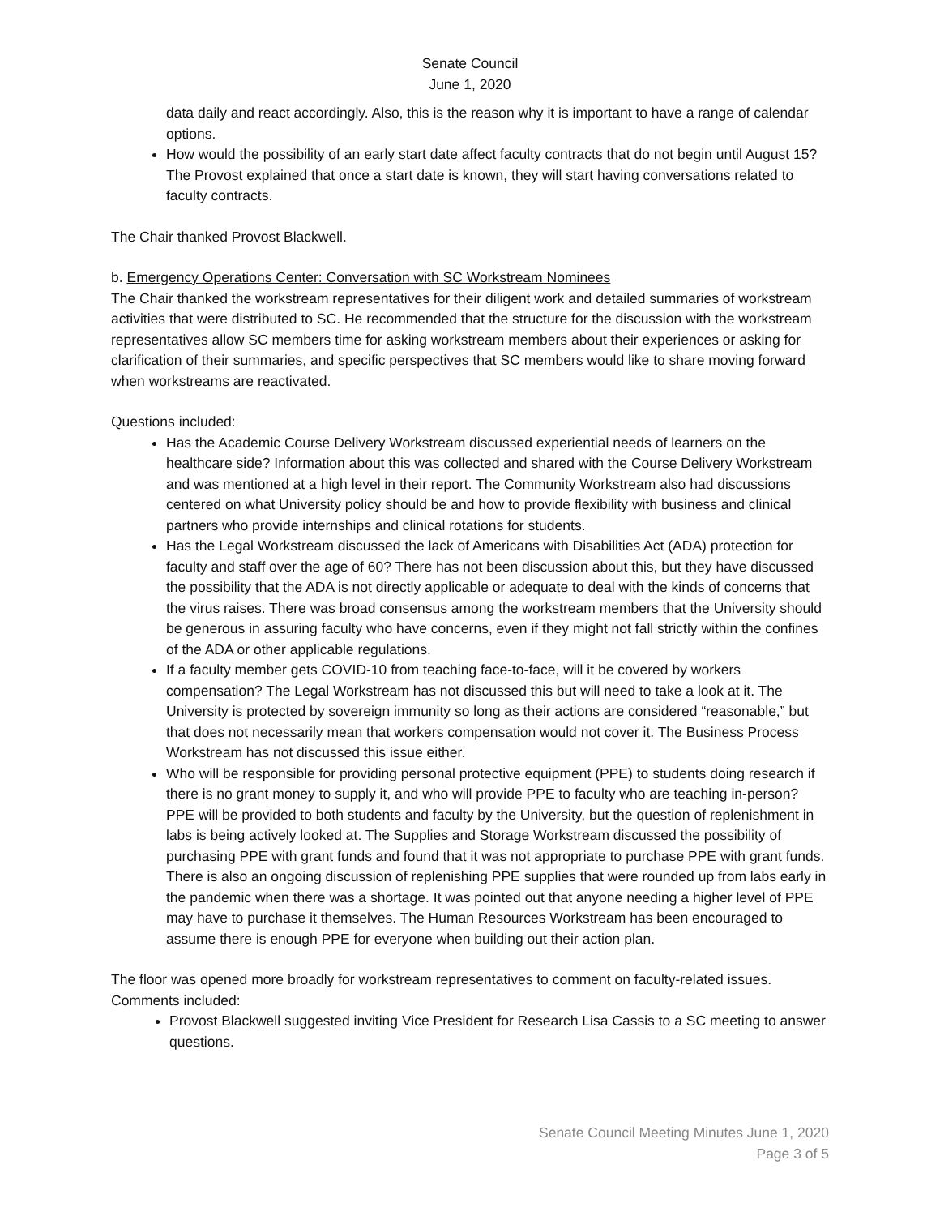Senate Council
June 1, 2020
data daily and react accordingly. Also, this is the reason why it is important to have a range of calendar options.
How would the possibility of an early start date affect faculty contracts that do not begin until August 15? The Provost explained that once a start date is known, they will start having conversations related to faculty contracts.
The Chair thanked Provost Blackwell.
b. Emergency Operations Center: Conversation with SC Workstream Nominees
The Chair thanked the workstream representatives for their diligent work and detailed summaries of workstream activities that were distributed to SC. He recommended that the structure for the discussion with the workstream representatives allow SC members time for asking workstream members about their experiences or asking for clarification of their summaries, and specific perspectives that SC members would like to share moving forward when workstreams are reactivated.
Questions included:
Has the Academic Course Delivery Workstream discussed experiential needs of learners on the healthcare side? Information about this was collected and shared with the Course Delivery Workstream and was mentioned at a high level in their report. The Community Workstream also had discussions centered on what University policy should be and how to provide flexibility with business and clinical partners who provide internships and clinical rotations for students.
Has the Legal Workstream discussed the lack of Americans with Disabilities Act (ADA) protection for faculty and staff over the age of 60? There has not been discussion about this, but they have discussed the possibility that the ADA is not directly applicable or adequate to deal with the kinds of concerns that the virus raises. There was broad consensus among the workstream members that the University should be generous in assuring faculty who have concerns, even if they might not fall strictly within the confines of the ADA or other applicable regulations.
If a faculty member gets COVID-10 from teaching face-to-face, will it be covered by workers compensation? The Legal Workstream has not discussed this but will need to take a look at it. The University is protected by sovereign immunity so long as their actions are considered “reasonable,” but that does not necessarily mean that workers compensation would not cover it. The Business Process Workstream has not discussed this issue either.
Who will be responsible for providing personal protective equipment (PPE) to students doing research if there is no grant money to supply it, and who will provide PPE to faculty who are teaching in-person? PPE will be provided to both students and faculty by the University, but the question of replenishment in labs is being actively looked at. The Supplies and Storage Workstream discussed the possibility of purchasing PPE with grant funds and found that it was not appropriate to purchase PPE with grant funds. There is also an ongoing discussion of replenishing PPE supplies that were rounded up from labs early in the pandemic when there was a shortage. It was pointed out that anyone needing a higher level of PPE may have to purchase it themselves. The Human Resources Workstream has been encouraged to assume there is enough PPE for everyone when building out their action plan.
The floor was opened more broadly for workstream representatives to comment on faculty-related issues. Comments included:
Provost Blackwell suggested inviting Vice President for Research Lisa Cassis to a SC meeting to answer questions.
Senate Council Meeting Minutes June 1, 2020
Page 3 of 5